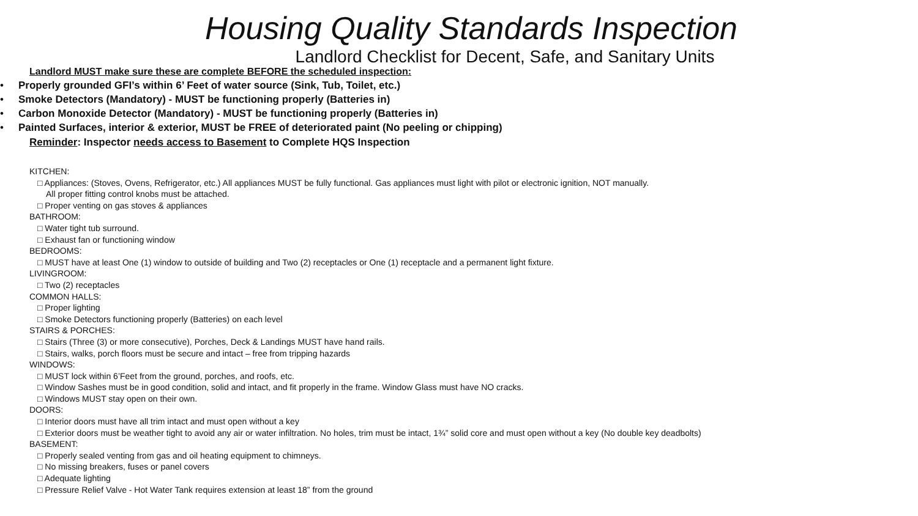Housing Quality Standards Inspection
Landlord Checklist for Decent, Safe, and Sanitary Units
Landlord MUST make sure these are complete BEFORE the scheduled inspection:
• Properly grounded GFI’s within 6’ Feet of water source (Sink, Tub, Toilet, etc.)
• Smoke Detectors (Mandatory) - MUST be functioning properly (Batteries in)
• Carbon Monoxide Detector (Mandatory) - MUST be functioning properly (Batteries in)
• Painted Surfaces, interior & exterior, MUST be FREE of deteriorated paint (No peeling or chipping)
Reminder: Inspector needs access to Basement to Complete HQS Inspection
KITCHEN:
□ Appliances: (Stoves, Ovens, Refrigerator, etc.) All appliances MUST be fully functional. Gas appliances must light with pilot or electronic ignition, NOT manually.
All proper fitting control knobs must be attached.
□ Proper venting on gas stoves & appliances
BATHROOM:
□ Water tight tub surround.
□ Exhaust fan or functioning window
BEDROOMS:
□ MUST have at least One (1) window to outside of building and Two (2) receptacles or One (1) receptacle and a permanent light fixture.
LIVINGROOM:
□ Two (2) receptacles
COMMON HALLS:
□ Proper lighting
□ Smoke Detectors functioning properly (Batteries) on each level
STAIRS & PORCHES:
□ Stairs (Three (3) or more consecutive), Porches, Deck & Landings MUST have hand rails.
□ Stairs, walks, porch floors must be secure and intact – free from tripping hazards
WINDOWS:
□ MUST lock within 6’Feet from the ground, porches, and roofs, etc.
□ Window Sashes must be in good condition, solid and intact, and fit properly in the frame. Window Glass must have NO cracks.
□ Windows MUST stay open on their own.
DOORS:
□ Interior doors must have all trim intact and must open without a key
□ Exterior doors must be weather tight to avoid any air or water infiltration. No holes, trim must be intact, 1¾” solid core and must open without a key (No double key deadbolts)
BASEMENT:
□ Properly sealed venting from gas and oil heating equipment to chimneys.
□ No missing breakers, fuses or panel covers
□ Adequate lighting
□ Pressure Relief Valve - Hot Water Tank requires extension at least 18” from the ground